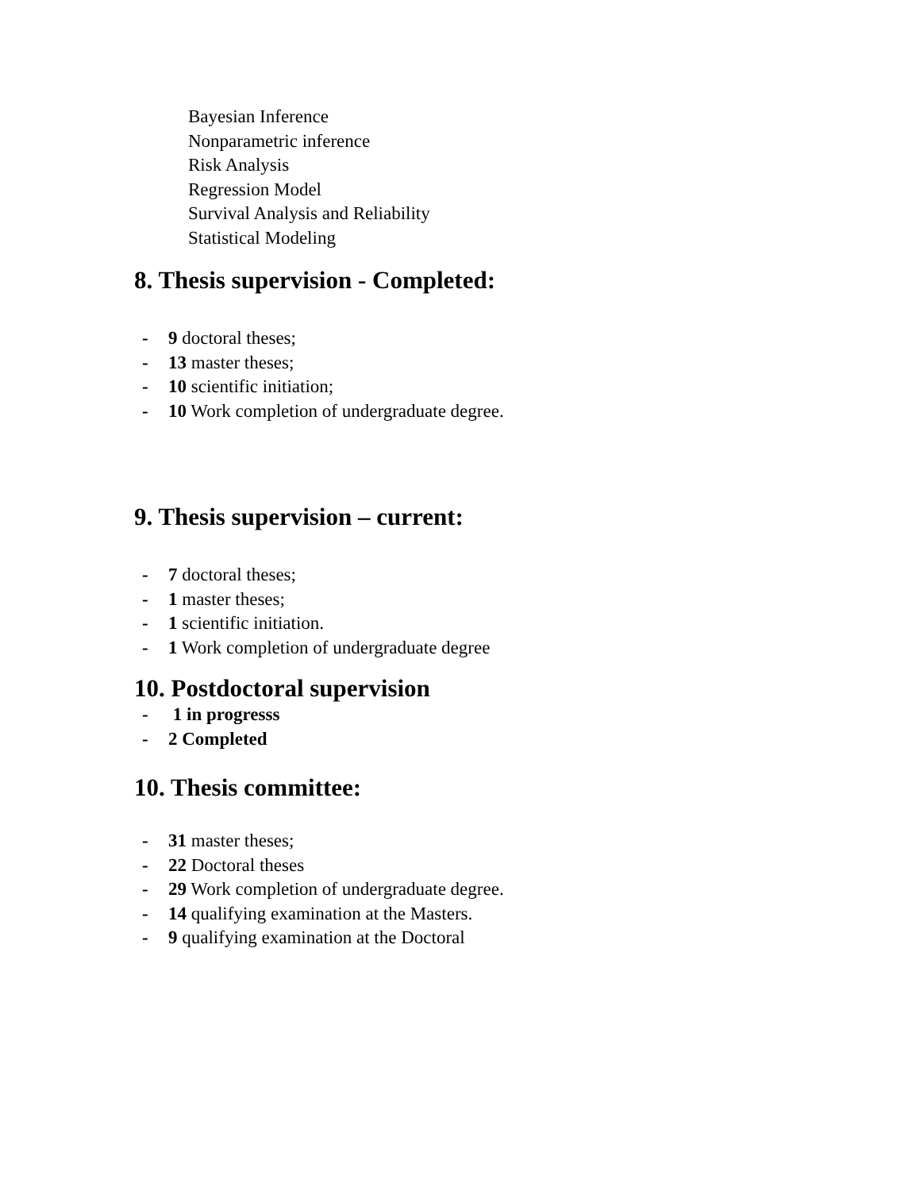Bayesian Inference
Nonparametric inference
Risk Analysis
Regression Model
Survival Analysis and Reliability
Statistical Modeling
8. Thesis supervision - Completed:
- 9 doctoral theses;
- 13 master theses;
- 10 scientific initiation;
- 10 Work completion of undergraduate degree.
9. Thesis supervision – current:
- 7 doctoral theses;
- 1 master theses;
- 1 scientific initiation.
- 1 Work completion of undergraduate degree
10. Postdoctoral supervision
- 1 in progresss
- 2 Completed
10. Thesis committee:
- 31 master theses;
- 22 Doctoral theses
- 29 Work completion of undergraduate degree.
- 14 qualifying examination at the Masters.
- 9 qualifying examination at the Doctoral